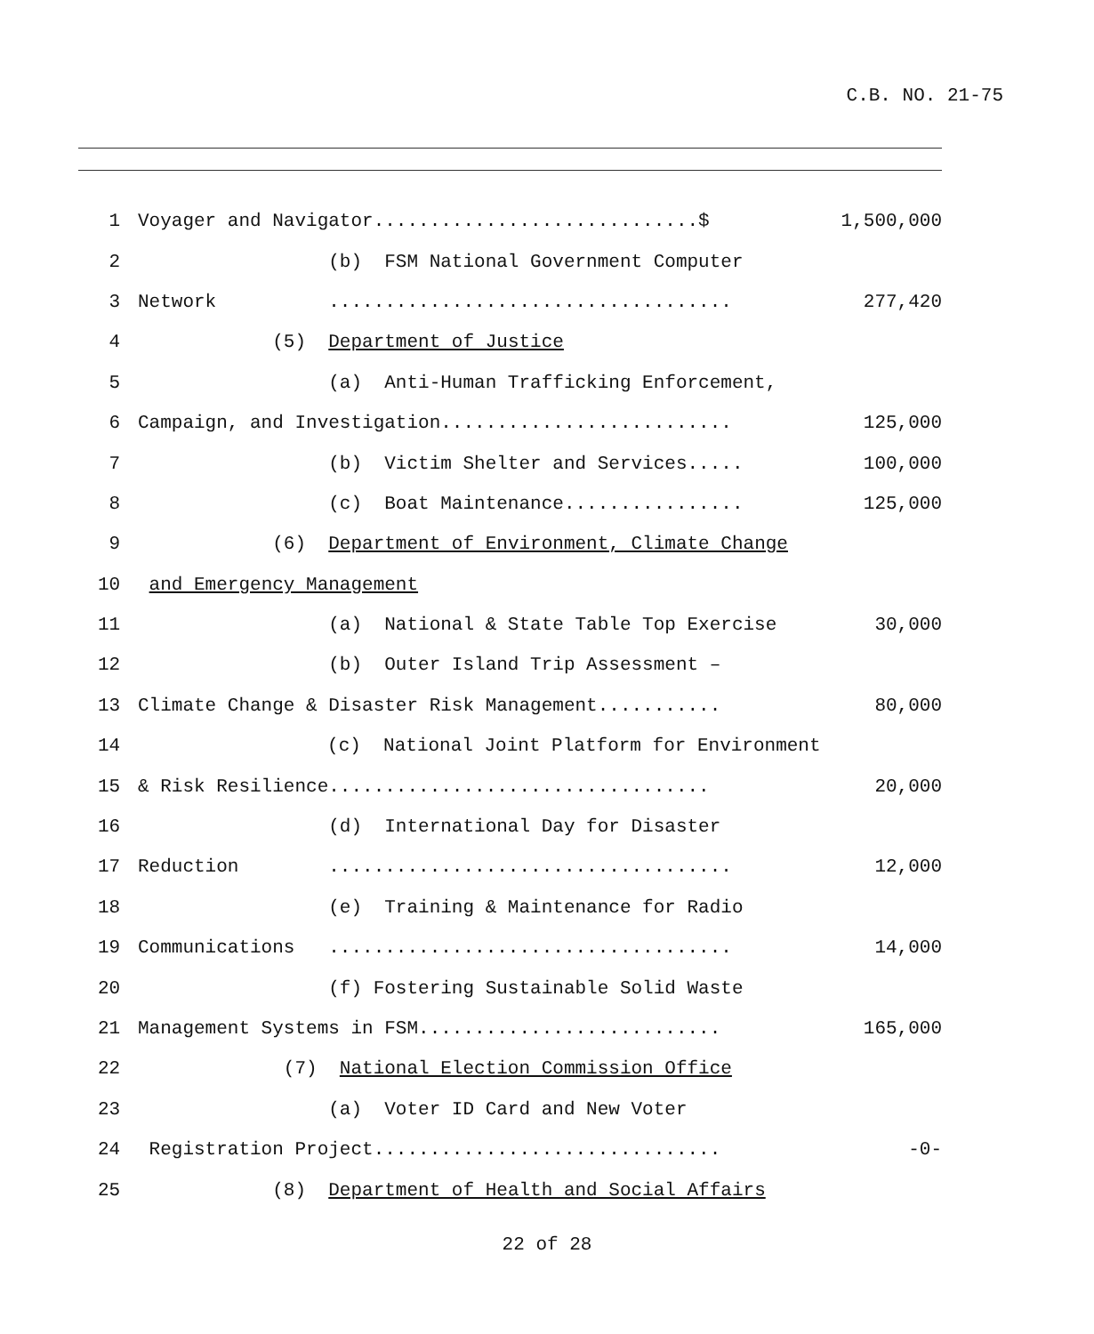C.B. NO. 21-75
1 Voyager and Navigator.............................$ 1,500,000
2 (b) FSM National Government Computer
3 Network .................................... 277,420
4 (5) Department of Justice
5 (a) Anti-Human Trafficking Enforcement,
6 Campaign, and Investigation.......................... 125,000
7 (b) Victim Shelter and Services..... 100,000
8 (c) Boat Maintenance................ 125,000
9 (6) Department of Environment, Climate Change
10 and Emergency Management
11 (a) National & State Table Top Exercise 30,000
12 (b) Outer Island Trip Assessment –
13 Climate Change & Disaster Risk Management........... 80,000
14 (c) National Joint Platform for Environment
15 & Risk Resilience.................................. 20,000
16 (d) International Day for Disaster
17 Reduction .................................... 12,000
18 (e) Training & Maintenance for Radio
19 Communications .................................... 14,000
20 (f) Fostering Sustainable Solid Waste
21 Management Systems in FSM........................... 165,000
22 (7) National Election Commission Office
23 (a) Voter ID Card and New Voter
24 Registration Project............................... -0-
25 (8) Department of Health and Social Affairs
22 of 28